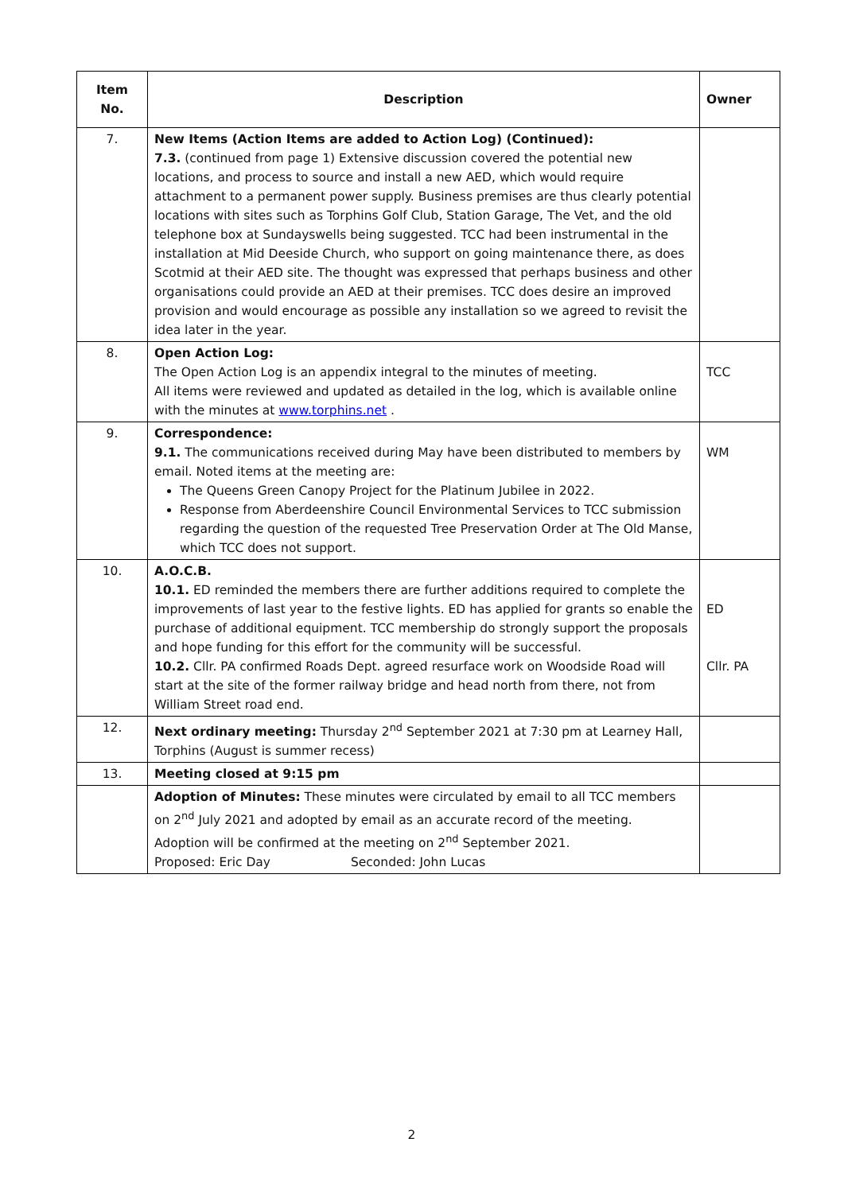| Item No. | Description | Owner |
| --- | --- | --- |
| 7. | New Items (Action Items are added to Action Log) (Continued): 7.3. (continued from page 1) Extensive discussion covered the potential new locations, and process to source and install a new AED, which would require attachment to a permanent power supply. Business premises are thus clearly potential locations with sites such as Torphins Golf Club, Station Garage, The Vet, and the old telephone box at Sundayswells being suggested. TCC had been instrumental in the installation at Mid Deeside Church, who support on going maintenance there, as does Scotmid at their AED site. The thought was expressed that perhaps business and other organisations could provide an AED at their premises. TCC does desire an improved provision and would encourage as possible any installation so we agreed to revisit the idea later in the year. | |
| 8. | Open Action Log: The Open Action Log is an appendix integral to the minutes of meeting. All items were reviewed and updated as detailed in the log, which is available online with the minutes at www.torphins.net . | TCC |
| 9. | Correspondence: 9.1. The communications received during May have been distributed to members by email. Noted items at the meeting are: The Queens Green Canopy Project for the Platinum Jubilee in 2022. Response from Aberdeenshire Council Environmental Services to TCC submission regarding the question of the requested Tree Preservation Order at The Old Manse, which TCC does not support. | WM |
| 10. | A.O.C.B. 10.1. ED reminded the members there are further additions required to complete the improvements of last year to the festive lights. ED has applied for grants so enable the purchase of additional equipment. TCC membership do strongly support the proposals and hope funding for this effort for the community will be successful. 10.2. Cllr. PA confirmed Roads Dept. agreed resurface work on Woodside Road will start at the site of the former railway bridge and head north from there, not from William Street road end. | ED Cllr. PA |
| 12. | Next ordinary meeting: Thursday 2<sup>nd</sup> September 2021 at 7:30 pm at Learney Hall, Torphins (August is summer recess) | |
| 13. | Meeting closed at 9:15 pm | |
| | Adoption of Minutes: These minutes were circulated by email to all TCC members on 2<sup>nd</sup> July 2021 and adopted by email as an accurate record of the meeting. Adoption will be confirmed at the meeting on 2<sup>nd</sup> September 2021. Proposed: Eric Day Seconded: John Lucas | |
2